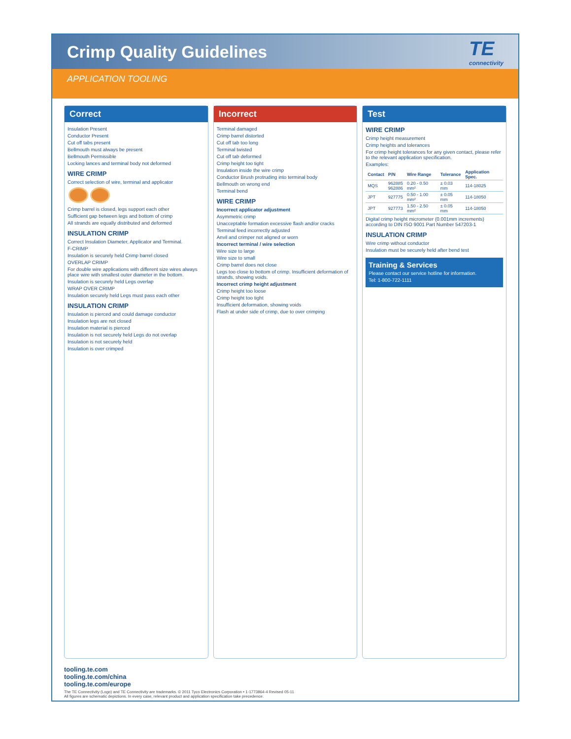Crimp Quality Guidelines
TE
connectivity
APPLICATION TOOLING
Correct
Insulation Present
Conductor Present
Cut off tabs present
Bellmouth must always be present
Bellmouth Permissible
Locking lances and terminal body not deformed
WIRE CRIMP
Correct selection of wire, terminal and applicator
Crimp barrel is closed, legs support each other
Sufficient gap between legs and bottom of crimp
All strands are equally distributed and deformed
INSULATION CRIMP
Correct Insulation Diameter, Applicator and Terminal.
F-CRIMP
Insulation is securely held Crimp barrel closed
OVERLAP CRIMP
For double wire applications with different size wires always place wire with smallest outer diameter in the bottom.
Insulation is securely held Legs overlap
WRAP OVER CRIMP
Insulation securely held Legs must pass each other
INSULATION CRIMP
Insulation is pierced and could damage conductor
Insulation legs are not closed
Insulation material is pierced
Insulation is not securely held Legs do not overlap
Insulation is not securely held
Insulation is over crimped
Incorrect
Terminal damaged
Crimp barrel distorted
Cut off tab too long
Terminal twisted
Cut off tab deformed
Crimp height too tight
Insulation inside the wire crimp
Conductor Brush protruding into terminal body
Bellmouth on wrong end
Terminal bend
WIRE CRIMP
Incorrect applicator adjustment
Asymmetric crimp
Unacceptable formation excessive flash and/or cracks
Terminal feed incorrectly adjusted
Anvil and crimper not aligned or worn
Incorrect terminal / wire selection
Wire size to large
Wire size to small
Crimp barrel does not close
Legs too close to bottom of crimp. Insufficient deformation of strands, showing voids.
Incorrect crimp height adjustment
Crimp height too loose
Crimp height too tight
Insufficient deformation, showing voids
Flash at under side of crimp, due to over crimping
Test
WIRE CRIMP
Crimp height measurement
Crimp heights and tolerances
For crimp height tolerances for any given contact, please refer to the relevant application specification.
Examples:
| Contact | P/N | Wire Range | Tolerance | Application Spec. |
| --- | --- | --- | --- | --- |
| MQS | 962885 962886 | 0.20 - 0.50 mm² | ± 0.03 mm | 114-18025 |
| JPT | 927775 | 0.50 - 1.00 mm² | ± 0.05 mm | 114-18050 |
| JPT | 927773 | 1.50 - 2.50 mm² | ± 0.05 mm | 114-18050 |
Digital crimp height micrometer (0.001mm increments) according to DIN ISO 9001 Part Number 547203-1
INSULATION CRIMP
Wire crimp without conductor
Insulation must be securely held after bend test
Training & Services
Please contact our service hotline for information.
Tel: 1-800-722-1111
tooling.te.com
tooling.te.com/china
tooling.te.com/europe
The TE Connectivity (Logo) and TE Connectivity are trademarks. © 2011 Tyco Electronics Corporation • 1-1773864-4 Revised 05-11
All figures are schematic depictions. In every case, relevant product and application specification take precedence.